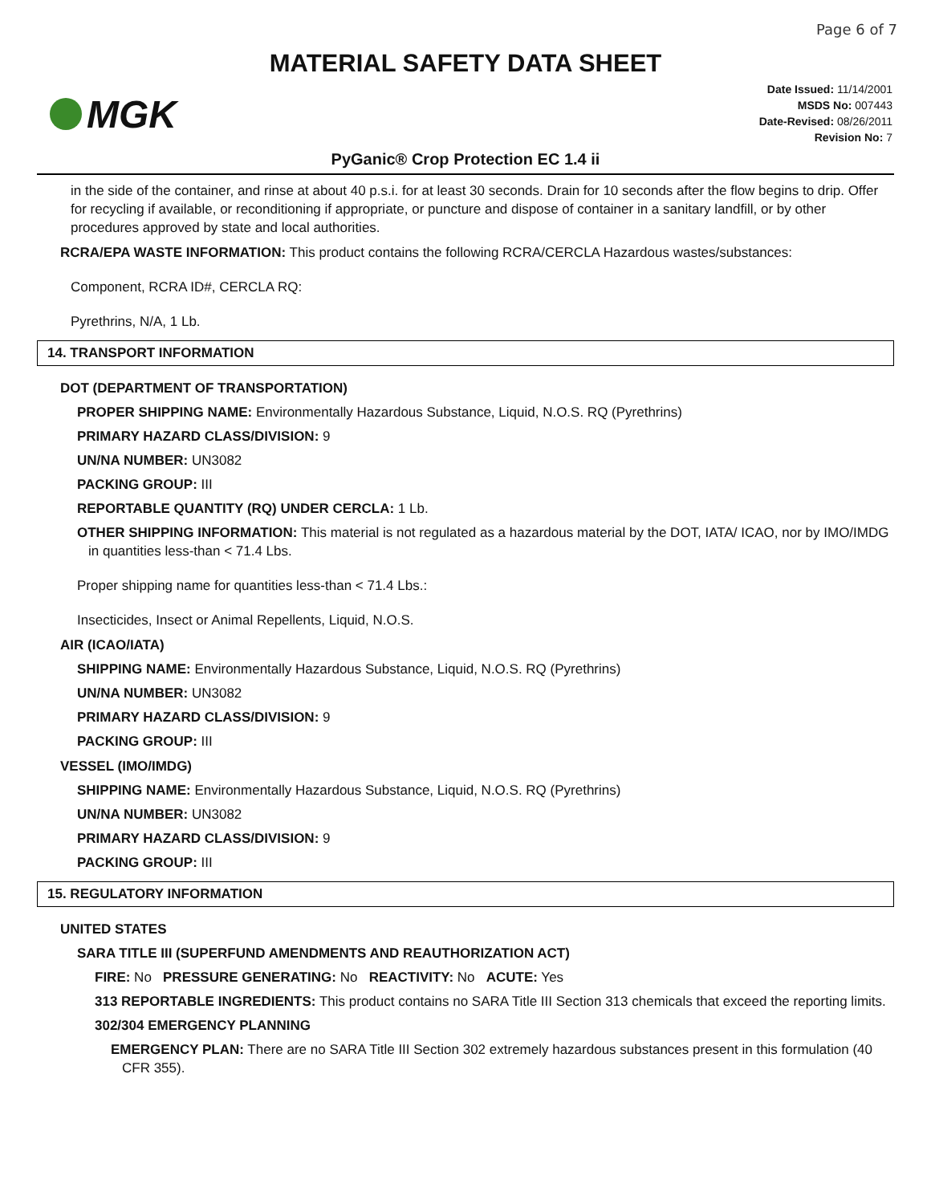Page 6 of 7
MATERIAL SAFETY DATA SHEET
MGK
Date Issued: 11/14/2001
MSDS No: 007443
Date-Revised: 08/26/2011
Revision No: 7
PyGanic® Crop Protection EC 1.4 ii
in the side of the container, and rinse at about 40 p.s.i. for at least 30 seconds. Drain for 10 seconds after the flow begins to drip. Offer for recycling if available, or reconditioning if appropriate, or puncture and dispose of container in a sanitary landfill, or by other procedures approved by state and local authorities.
RCRA/EPA WASTE INFORMATION: This product contains the following RCRA/CERCLA Hazardous wastes/substances:
Component, RCRA ID#, CERCLA RQ:
Pyrethrins, N/A, 1 Lb.
14. TRANSPORT INFORMATION
DOT (DEPARTMENT OF TRANSPORTATION)
PROPER SHIPPING NAME: Environmentally Hazardous Substance, Liquid, N.O.S. RQ (Pyrethrins)
PRIMARY HAZARD CLASS/DIVISION: 9
UN/NA NUMBER: UN3082
PACKING GROUP: III
REPORTABLE QUANTITY (RQ) UNDER CERCLA: 1 Lb.
OTHER SHIPPING INFORMATION: This material is not regulated as a hazardous material by the DOT, IATA/ ICAO, nor by IMO/IMDG in quantities less-than < 71.4 Lbs.
Proper shipping name for quantities less-than < 71.4 Lbs.:
Insecticides, Insect or Animal Repellents, Liquid, N.O.S.
AIR (ICAO/IATA)
SHIPPING NAME: Environmentally Hazardous Substance, Liquid, N.O.S. RQ (Pyrethrins)
UN/NA NUMBER: UN3082
PRIMARY HAZARD CLASS/DIVISION: 9
PACKING GROUP: III
VESSEL (IMO/IMDG)
SHIPPING NAME: Environmentally Hazardous Substance, Liquid, N.O.S. RQ (Pyrethrins)
UN/NA NUMBER: UN3082
PRIMARY HAZARD CLASS/DIVISION: 9
PACKING GROUP: III
15. REGULATORY INFORMATION
UNITED STATES
SARA TITLE III (SUPERFUND AMENDMENTS AND REAUTHORIZATION ACT)
FIRE: No PRESSURE GENERATING: No REACTIVITY: No ACUTE: Yes
313 REPORTABLE INGREDIENTS: This product contains no SARA Title III Section 313 chemicals that exceed the reporting limits.
302/304 EMERGENCY PLANNING
EMERGENCY PLAN: There are no SARA Title III Section 302 extremely hazardous substances present in this formulation (40 CFR 355).